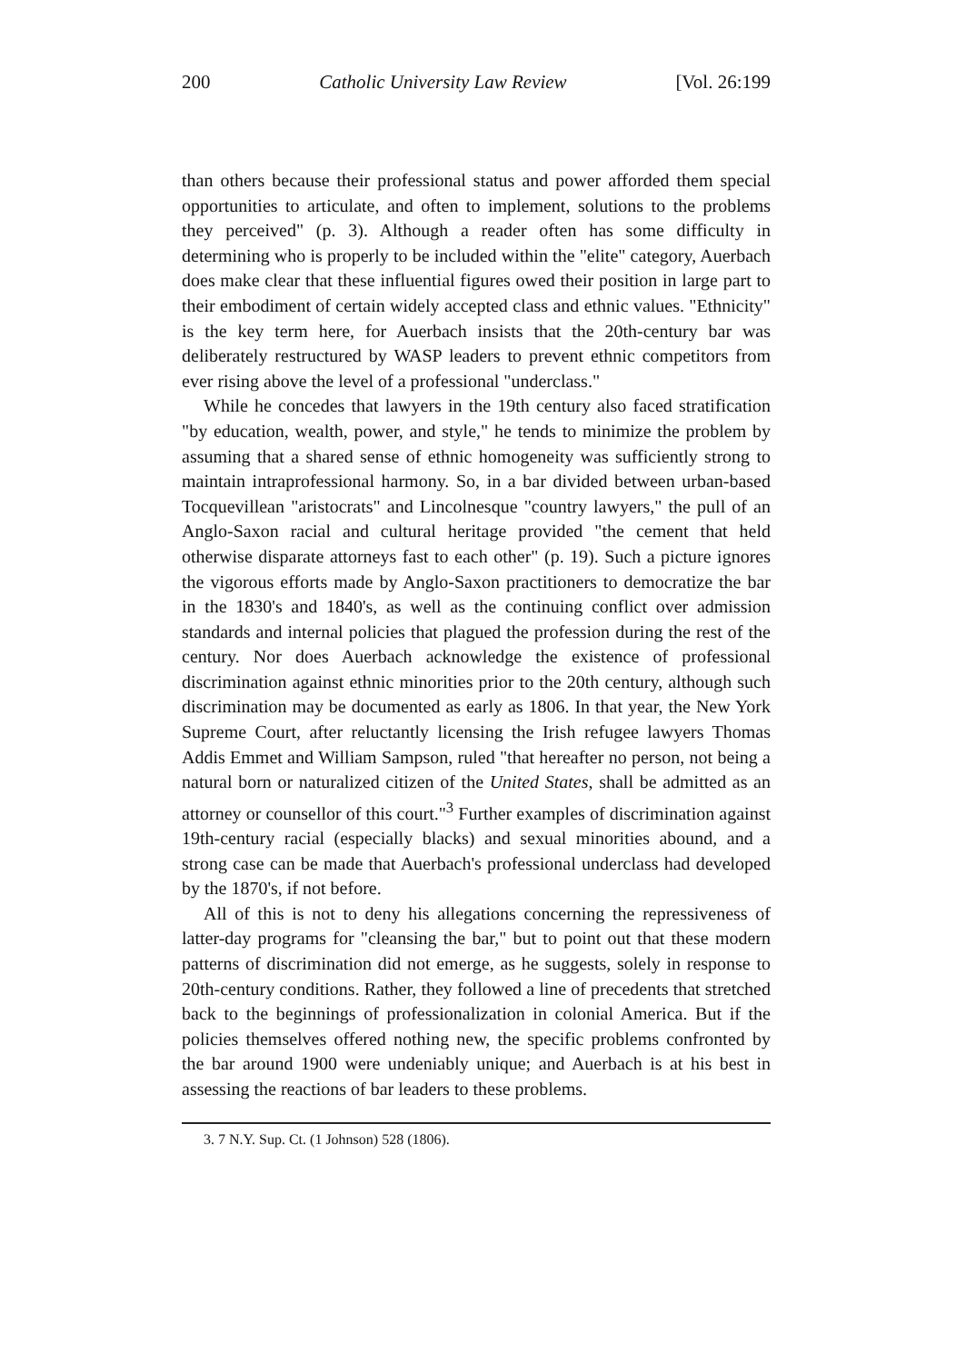200 Catholic University Law Review [Vol. 26:199
than others because their professional status and power afforded them special opportunities to articulate, and often to implement, solutions to the problems they perceived" (p. 3). Although a reader often has some difficulty in determining who is properly to be included within the "elite" category, Auerbach does make clear that these influential figures owed their position in large part to their embodiment of certain widely accepted class and ethnic values. "Ethnicity" is the key term here, for Auerbach insists that the 20th-century bar was deliberately restructured by WASP leaders to prevent ethnic competitors from ever rising above the level of a professional "underclass."
While he concedes that lawyers in the 19th century also faced stratification "by education, wealth, power, and style," he tends to minimize the problem by assuming that a shared sense of ethnic homogeneity was sufficiently strong to maintain intraprofessional harmony. So, in a bar divided between urban-based Tocquevillean "aristocrats" and Lincolnesque "country lawyers," the pull of an Anglo-Saxon racial and cultural heritage provided "the cement that held otherwise disparate attorneys fast to each other" (p. 19). Such a picture ignores the vigorous efforts made by Anglo-Saxon practitioners to democratize the bar in the 1830's and 1840's, as well as the continuing conflict over admission standards and internal policies that plagued the profession during the rest of the century. Nor does Auerbach acknowledge the existence of professional discrimination against ethnic minorities prior to the 20th century, although such discrimination may be documented as early as 1806. In that year, the New York Supreme Court, after reluctantly licensing the Irish refugee lawyers Thomas Addis Emmet and William Sampson, ruled "that hereafter no person, not being a natural born or naturalized citizen of the United States, shall be admitted as an attorney or counsellor of this court."<sup>3</sup> Further examples of discrimination against 19th-century racial (especially blacks) and sexual minorities abound, and a strong case can be made that Auerbach's professional underclass had developed by the 1870's, if not before.
All of this is not to deny his allegations concerning the repressiveness of latter-day programs for "cleansing the bar," but to point out that these modern patterns of discrimination did not emerge, as he suggests, solely in response to 20th-century conditions. Rather, they followed a line of precedents that stretched back to the beginnings of professionalization in colonial America. But if the policies themselves offered nothing new, the specific problems confronted by the bar around 1900 were undeniably unique; and Auerbach is at his best in assessing the reactions of bar leaders to these problems.
3. 7 N.Y. Sup. Ct. (1 Johnson) 528 (1806).